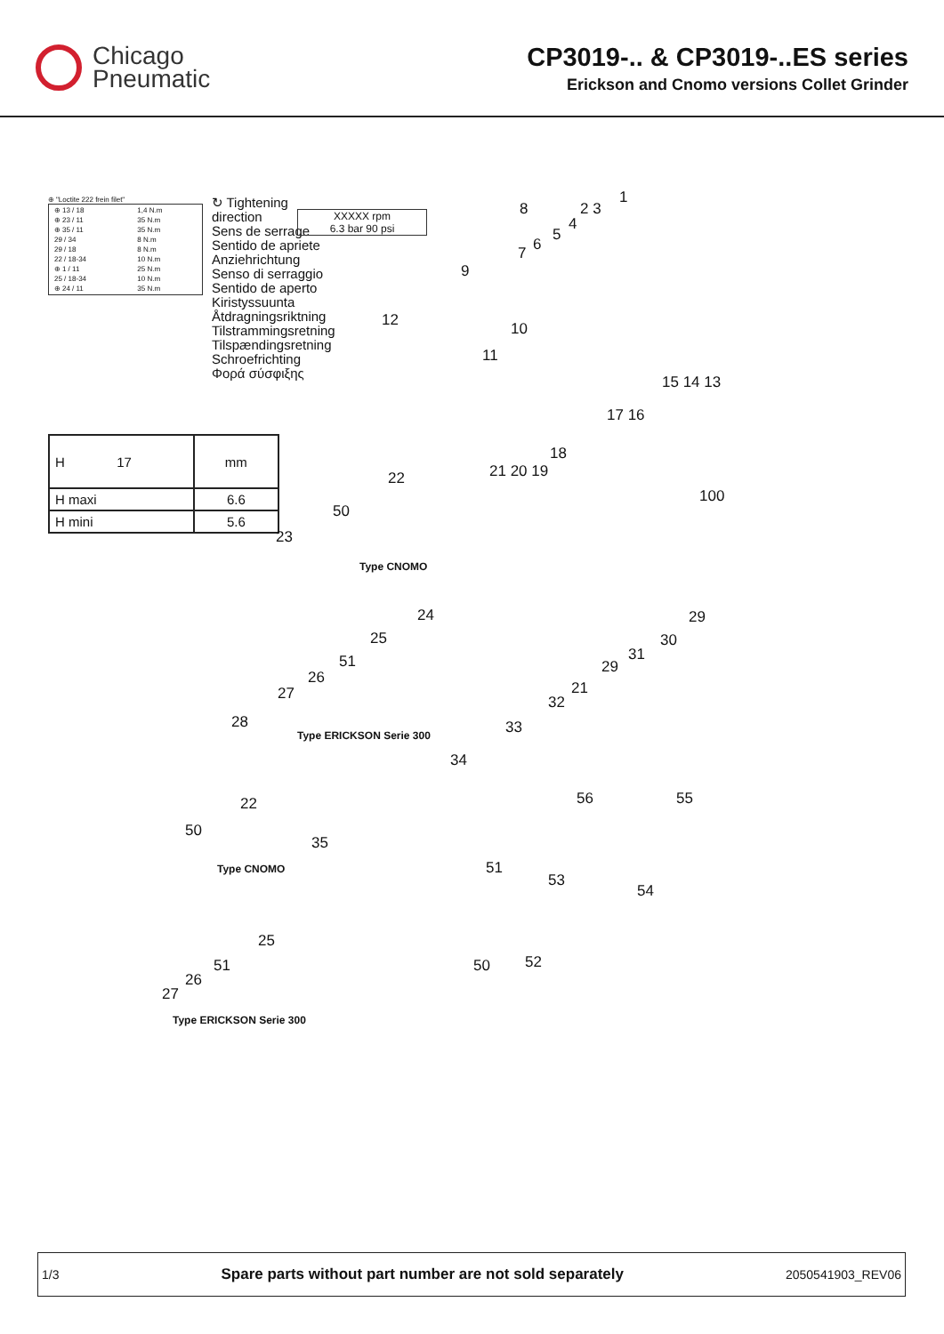Chicago
Pneumatic
CP3019-.. & CP3019-..ES series
Erickson and Cnomo versions Collet Grinder
⊕ "Loctite 222 frein filet"
| ⊕ 13 / 18 | 1,4 N.m |
| ⊕ 23 / 11 | 35 N.m |
| ⊕ 35 / 11 | 35 N.m |
| 29 / 34 | 8 N.m |
| 29 / 18 | 8 N.m |
| 22 / 18-34 | 10 N.m |
| ⊕ 1 / 11 | 25 N.m |
| 25 / 18-34 | 10 N.m |
| ⊕ 24 / 11 | 35 N.m |
↻ Tightening direction
Sens de serrage
Sentido de apriete
Anziehrichtung
Senso di serraggio
Sentido de aperto
Kiristyssuunta
Åtdragningsriktning
Tilstrammingsretning
Tilspændingsretning
Schroefrichting
Φορά σύσφιξης
| H 17 | mm |
| H maxi | 6.6 |
| H mini | 5.6 |
XXXXX rpm
6.3 bar 90 psi
1
2 3 8
4
5
6 7
9
10 12
11
15 14 13
17 16
18
21 20 19
100
22
50
23
Type CNOMO
24
25
51
26
27
28
Type ERICKSON Serie 300
29
30
31
29
21
32
33
34
56 55 22
50
35
Type CNOMO 51
53
54
25
51
26
27
Type ERICKSON Serie 300
50 52
1/3 Spare parts without part number are not sold separately 2050541903_REV06